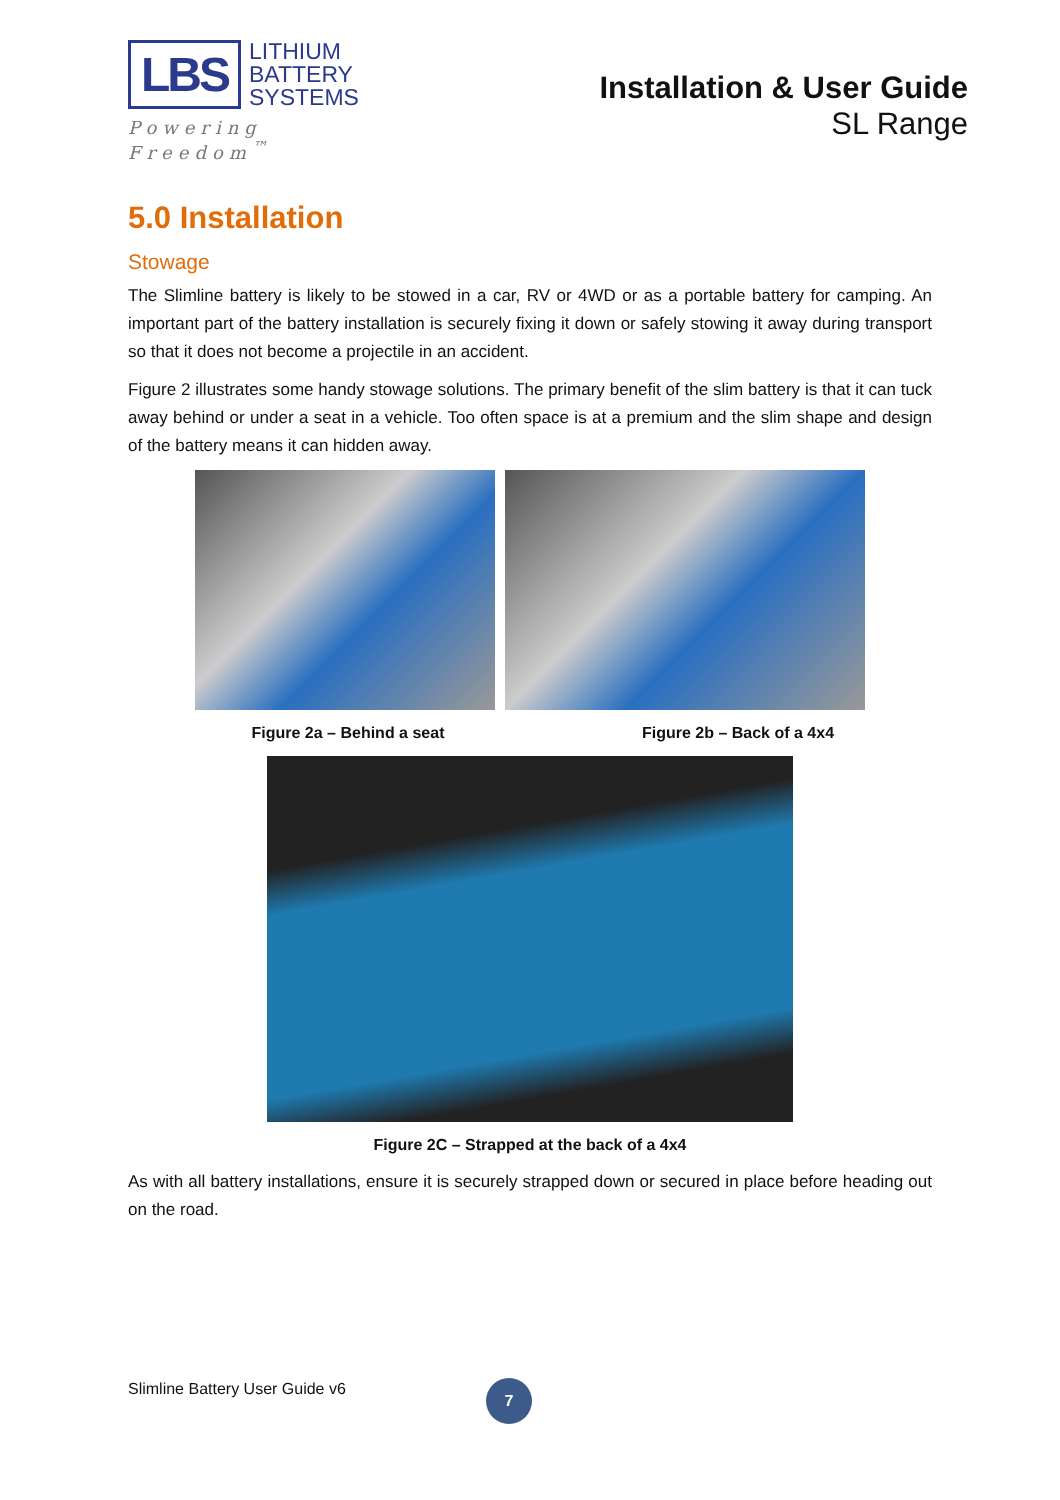LBS
LITHIUM
BATTERY
SYSTEMS
Powering Freedom<sup>™</sup>
Installation & User Guide
SL Range
5.0 Installation
Stowage
The Slimline battery is likely to be stowed in a car, RV or 4WD or as a portable battery for camping. An important part of the battery installation is securely fixing it down or safely stowing it away during transport so that it does not become a projectile in an accident.
Figure 2 illustrates some handy stowage solutions. The primary benefit of the slim battery is that it can tuck away behind or under a seat in a vehicle. Too often space is at a premium and the slim shape and design of the battery means it can hidden away.
Figure 2a – Behind a seat Figure 2b – Back of a 4x4
Figure 2C – Strapped at the back of a 4x4
As with all battery installations, ensure it is securely strapped down or secured in place before heading out on the road.
Slimline Battery User Guide v6 7